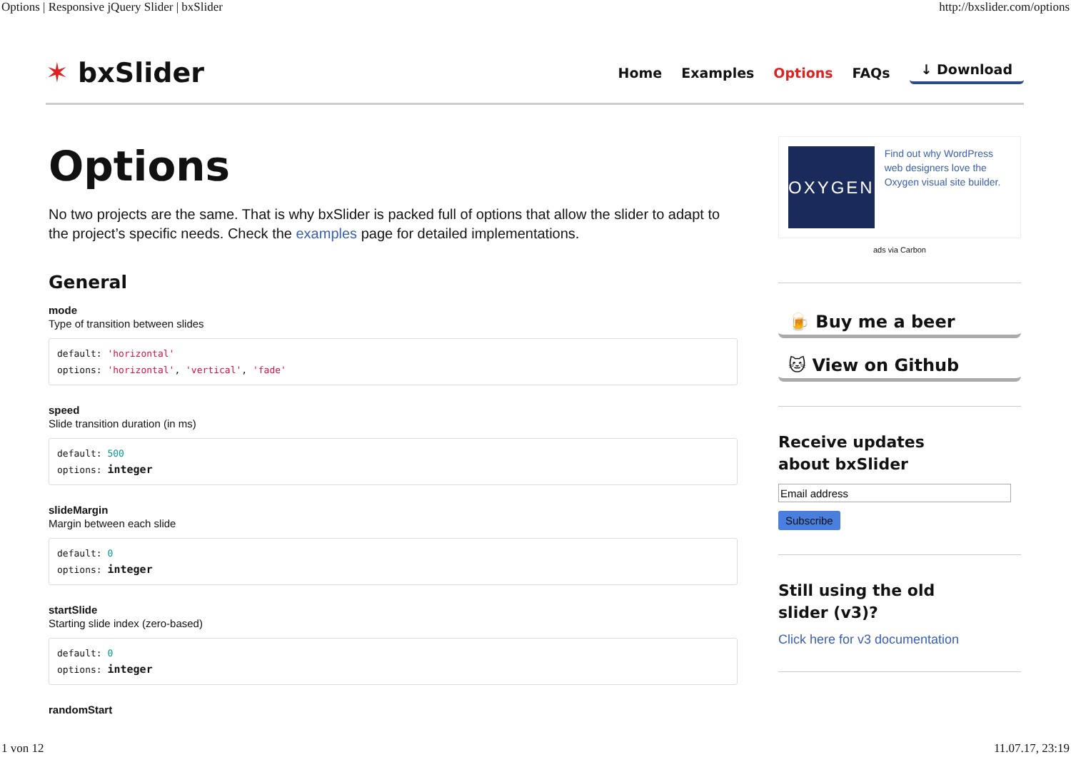Options | Responsive jQuery Slider | bxSlider http://bxslider.com/options
✶ bxSlider
Home Examples Options FAQs ↓ Download
Options
No two projects are the same. That is why bxSlider is packed full of options that allow the slider to adapt to the project’s specific needs. Check the examples page for detailed implementations.
General
mode
Type of transition between slides
default: 'horizontal'
options: 'horizontal', 'vertical', 'fade'
speed
Slide transition duration (in ms)
default: 500
options: integer
slideMargin
Margin between each slide
default: 0
options: integer
startSlide
Starting slide index (zero-based)
default: 0
options: integer
randomStart
OXYGEN
Find out why WordPress web designers love the Oxygen visual site builder.
ads via Carbon
🍺 Buy me a beer
🐱 View on Github
Receive updates
about bxSlider
Subscribe
Still using the old
slider (v3)?
Click here for v3 documentation
1 von 12 11.07.17, 23:19